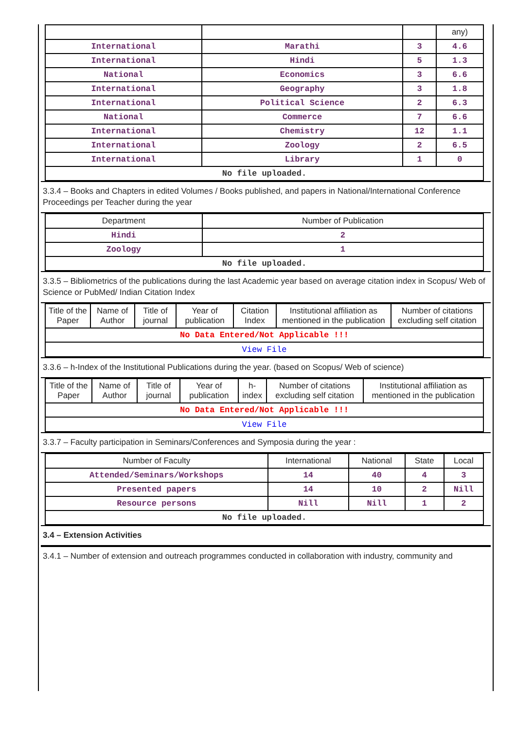| | | | any) |
| International | Marathi | 3 | 4.6 |
| International | Hindi | 5 | 1.3 |
| National | Economics | 3 | 6.6 |
| International | Geography | 3 | 1.8 |
| International | Political Science | 2 | 6.3 |
| National | Commerce | 7 | 6.6 |
| International | Chemistry | 12 | 1.1 |
| International | Zoology | 2 | 6.5 |
| International | Library | 1 | 0 |
| No file uploaded. | | | |
3.3.4 – Books and Chapters in edited Volumes / Books published, and papers in National/International Conference Proceedings per Teacher during the year
| Department | Number of Publication |
| --- | --- |
| Hindi | 2 |
| Zoology | 1 |
| No file uploaded. | |
3.3.5 – Bibliometrics of the publications during the last Academic year based on average citation index in Scopus/ Web of Science or PubMed/ Indian Citation Index
| Title of the Paper | Name of Author | Title of journal | Year of publication | Citation Index | Institutional affiliation as mentioned in the publication | Number of citations excluding self citation |
| --- | --- | --- | --- | --- | --- | --- |
| No Data Entered/Not Applicable !!! | | | | | | |
| View File | | | | | | |
3.3.6 – h-Index of the Institutional Publications during the year. (based on Scopus/ Web of science)
| Title of the Paper | Name of Author | Title of journal | Year of publication | h-index | Number of citations excluding self citation | Institutional affiliation as mentioned in the publication |
| --- | --- | --- | --- | --- | --- | --- |
| No Data Entered/Not Applicable !!! | | | | | | |
| View File | | | | | | |
3.3.7 – Faculty participation in Seminars/Conferences and Symposia during the year :
| Number of Faculty | International | National | State | Local |
| --- | --- | --- | --- | --- |
| Attended/Seminars/Workshops | 14 | 40 | 4 | 3 |
| Presented papers | 14 | 10 | 2 | Nill |
| Resource persons | Nill | Nill | 1 | 2 |
| No file uploaded. | | | | |
3.4 – Extension Activities
3.4.1 – Number of extension and outreach programmes conducted in collaboration with industry, community and